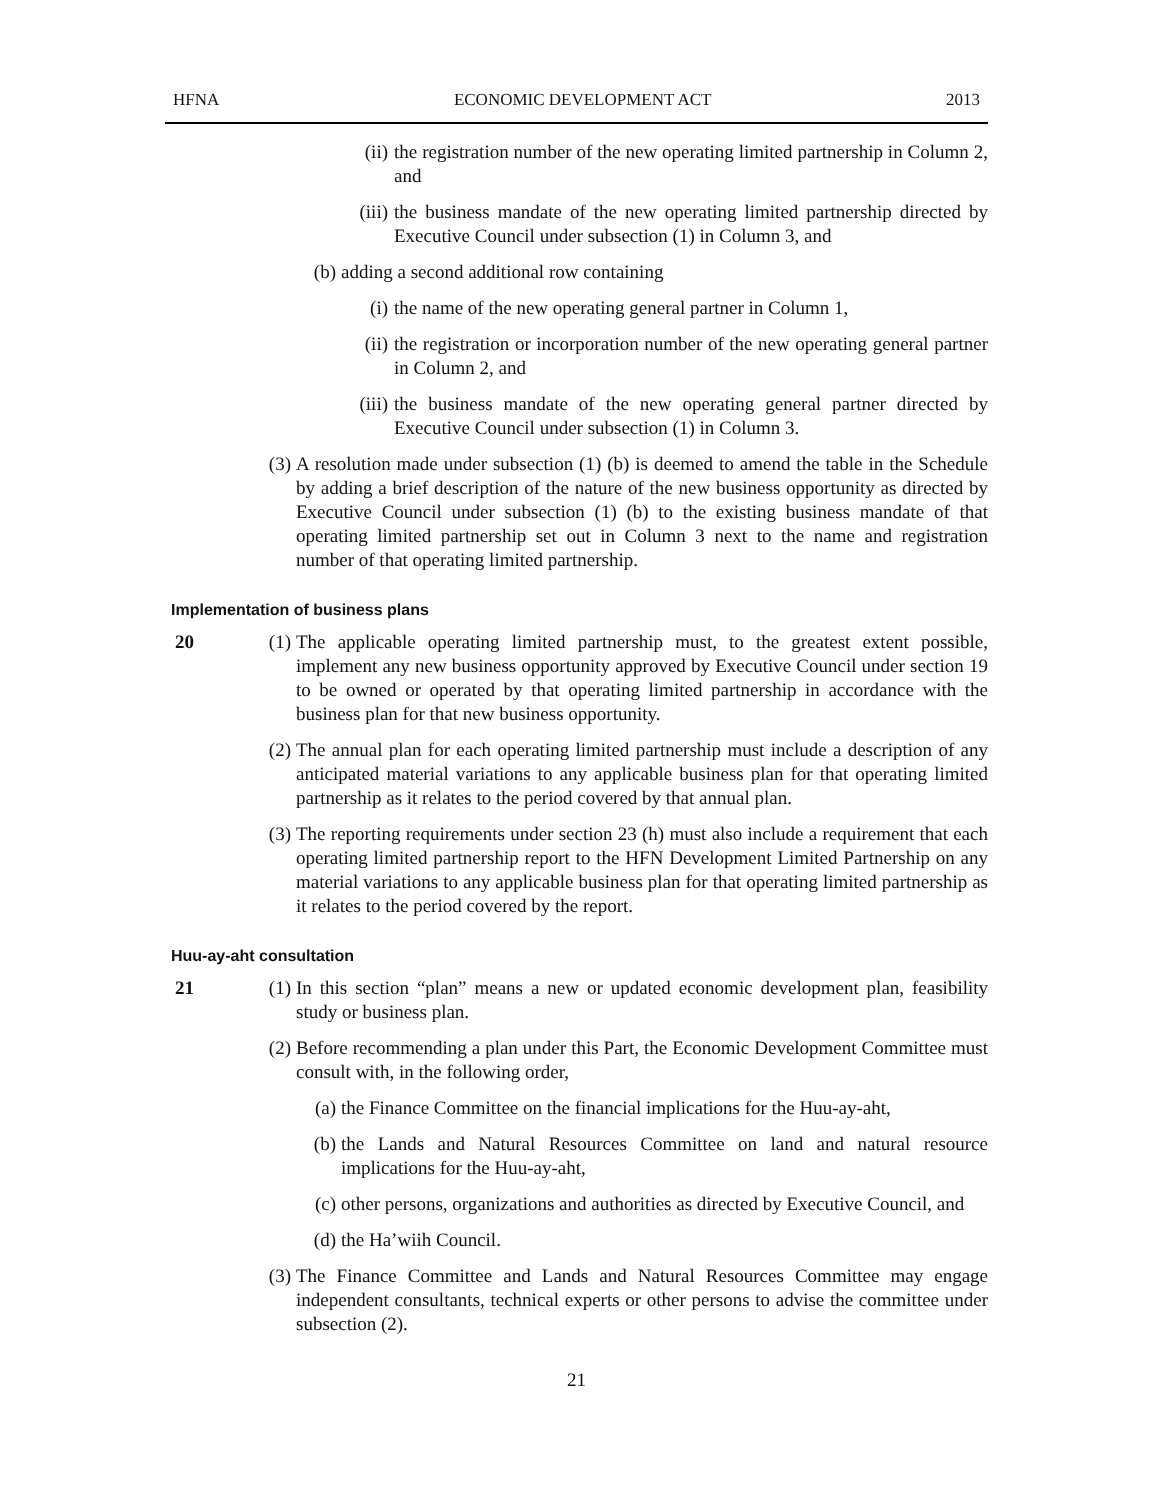HFNA ECONOMIC DEVELOPMENT ACT 2013
(ii) the registration number of the new operating limited partnership in Column 2, and
(iii) the business mandate of the new operating limited partnership directed by Executive Council under subsection (1) in Column 3, and
(b) adding a second additional row containing
(i) the name of the new operating general partner in Column 1,
(ii) the registration or incorporation number of the new operating general partner in Column 2, and
(iii) the business mandate of the new operating general partner directed by Executive Council under subsection (1) in Column 3.
(3) A resolution made under subsection (1) (b) is deemed to amend the table in the Schedule by adding a brief description of the nature of the new business opportunity as directed by Executive Council under subsection (1) (b) to the existing business mandate of that operating limited partnership set out in Column 3 next to the name and registration number of that operating limited partnership.
Implementation of business plans
20 (1) The applicable operating limited partnership must, to the greatest extent possible, implement any new business opportunity approved by Executive Council under section 19 to be owned or operated by that operating limited partnership in accordance with the business plan for that new business opportunity.
(2) The annual plan for each operating limited partnership must include a description of any anticipated material variations to any applicable business plan for that operating limited partnership as it relates to the period covered by that annual plan.
(3) The reporting requirements under section 23 (h) must also include a requirement that each operating limited partnership report to the HFN Development Limited Partnership on any material variations to any applicable business plan for that operating limited partnership as it relates to the period covered by the report.
Huu-ay-aht consultation
21 (1) In this section “plan” means a new or updated economic development plan, feasibility study or business plan.
(2) Before recommending a plan under this Part, the Economic Development Committee must consult with, in the following order,
(a) the Finance Committee on the financial implications for the Huu-ay-aht,
(b) the Lands and Natural Resources Committee on land and natural resource implications for the Huu-ay-aht,
(c) other persons, organizations and authorities as directed by Executive Council, and
(d) the Ha’wiih Council.
(3) The Finance Committee and Lands and Natural Resources Committee may engage independent consultants, technical experts or other persons to advise the committee under subsection (2).
21